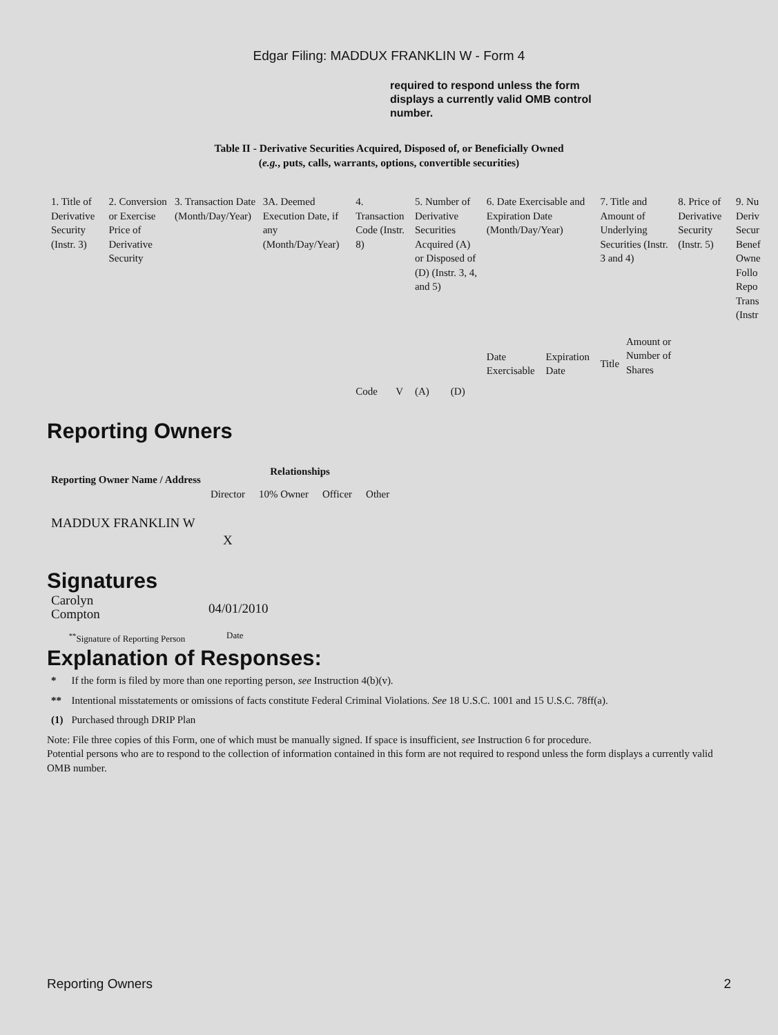Edgar Filing: MADDUX FRANKLIN W - Form 4
required to respond unless the form displays a currently valid OMB control number.
Table II - Derivative Securities Acquired, Disposed of, or Beneficially Owned
(e.g., puts, calls, warrants, options, convertible securities)
| 1. Title of Derivative Security (Instr. 3) | 2. Conversion or Exercise Price of Derivative Security | 3. Transaction Date (Month/Day/Year) | 3A. Deemed Execution Date, if any (Month/Day/Year) | 4. Transaction Code (Instr. 8) | | 5. Number of Derivative Securities Acquired (A) or Disposed of (D) (Instr. 3, 4, and 5) | | 6. Date Exercisable and Expiration Date (Month/Day/Year) | | 7. Title and Amount of Underlying Securities (Instr. 3 and 4) | | 8. Price of Derivative Security (Instr. 5) | 9. Nu Deriv Secur Benef Owne Follo Repo Trans (Instr |
| --- | --- | --- | --- | --- | --- | --- | --- | --- | --- | --- | --- | --- | --- |
| | | | | Code | V | (A) | (D) | Date Exercisable | Expiration Date | Title | Amount or Number of Shares | | |
Reporting Owners
| Reporting Owner Name / Address | Relationships | | | |
| --- | --- | --- | --- | --- |
| | Director | 10% Owner | Officer | Other |
| MADDUX FRANKLIN W | X | | | |
Signatures
| Carolyn Compton | 04/01/2010 |
| <sup>**</sup> Signature of Reporting Person | Date |
Explanation of Responses:
| * | If the form is filed by more than one reporting person, see Instruction 4(b)(v). |
| ** | Intentional misstatements or omissions of facts constitute Federal Criminal Violations. See 18 U.S.C. 1001 and 15 U.S.C. 78ff(a). |
| (1) | Purchased through DRIP Plan |
Note: File three copies of this Form, one of which must be manually signed. If space is insufficient, see Instruction 6 for procedure.
Potential persons who are to respond to the collection of information contained in this form are not required to respond unless the form displays a currently valid OMB number.
Reporting Owners 2